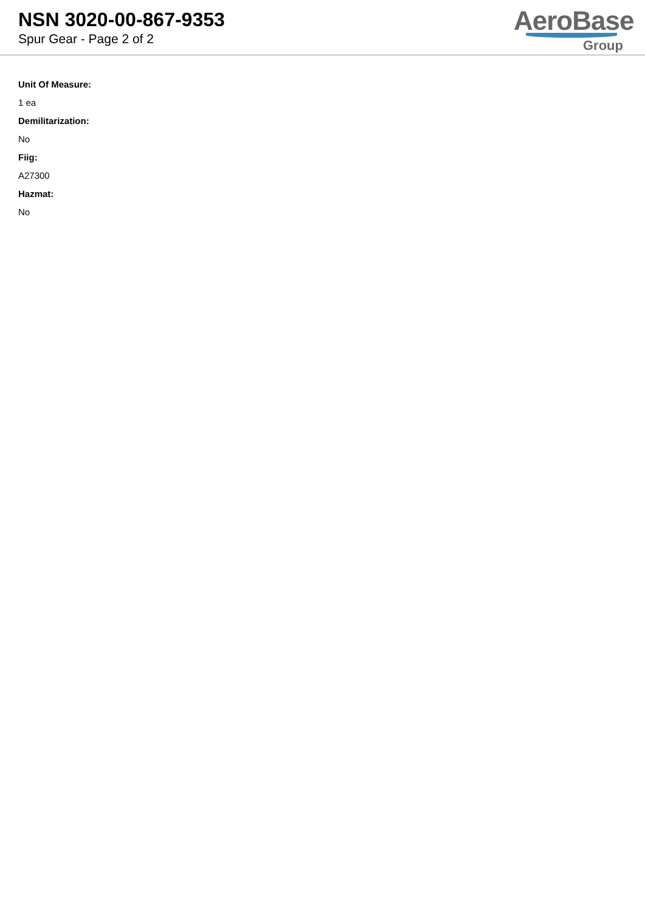NSN 3020-00-867-9353
Spur Gear - Page 2 of 2
AeroBase
Group
Unit Of Measure:
1 ea
Demilitarization:
No
Fiig:
A27300
Hazmat:
No